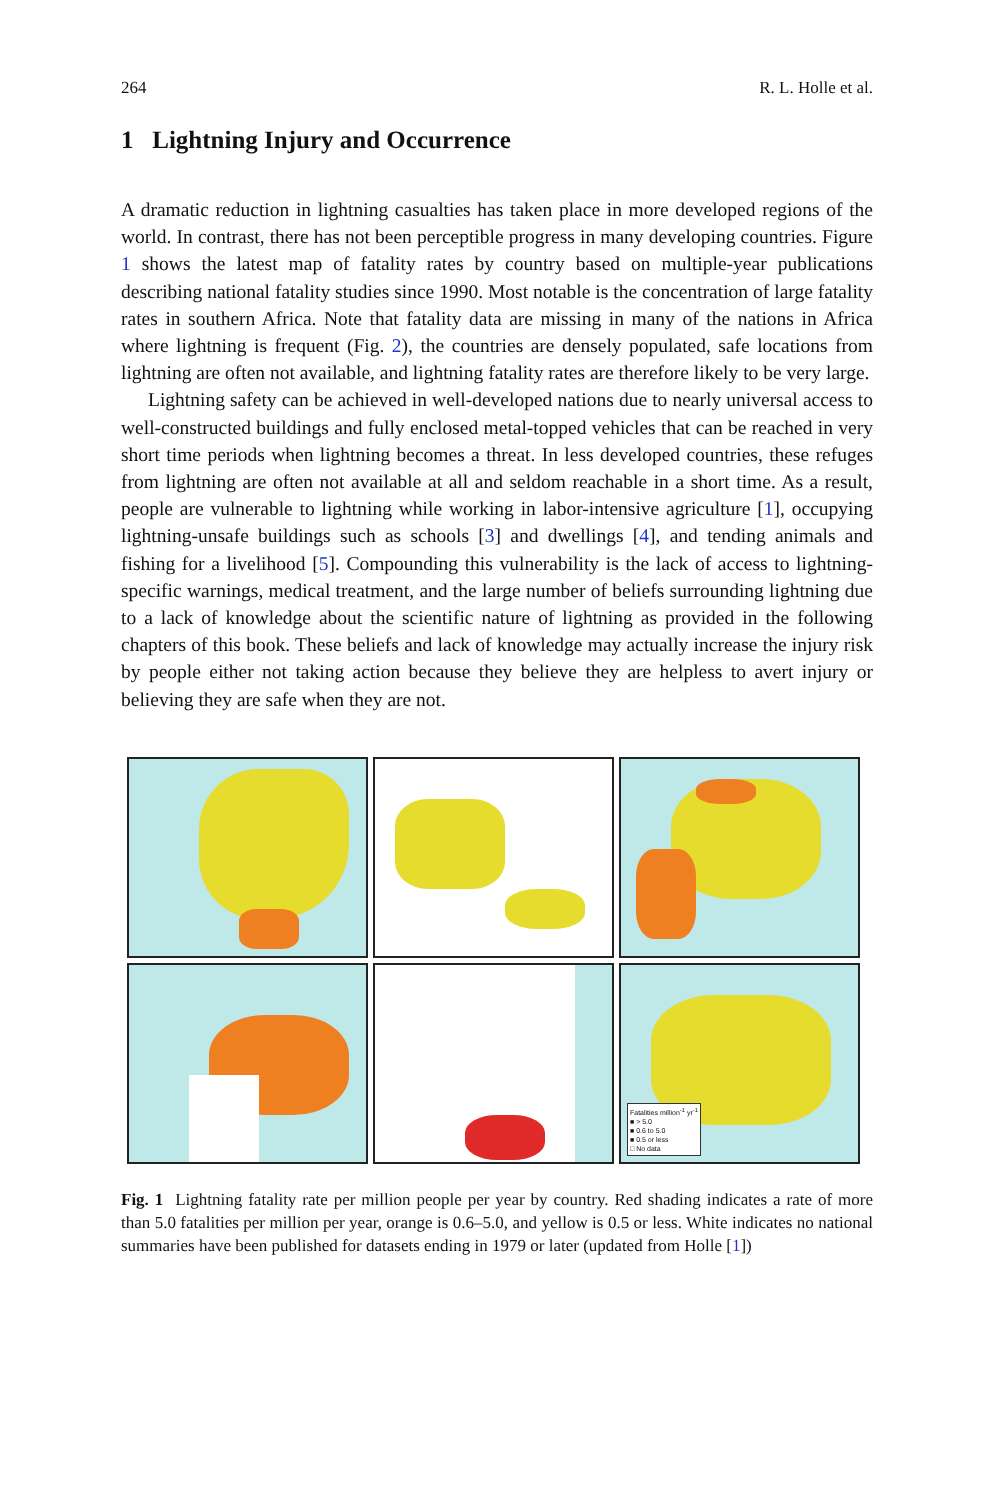264 R. L. Holle et al.
1 Lightning Injury and Occurrence
A dramatic reduction in lightning casualties has taken place in more developed regions of the world. In contrast, there has not been perceptible progress in many developing countries. Figure 1 shows the latest map of fatality rates by country based on multiple-year publications describing national fatality studies since 1990. Most notable is the concentration of large fatality rates in southern Africa. Note that fatality data are missing in many of the nations in Africa where lightning is frequent (Fig. 2), the countries are densely populated, safe locations from lightning are often not available, and lightning fatality rates are therefore likely to be very large.
Lightning safety can be achieved in well-developed nations due to nearly universal access to well-constructed buildings and fully enclosed metal-topped vehicles that can be reached in very short time periods when lightning becomes a threat. In less developed countries, these refuges from lightning are often not available at all and seldom reachable in a short time. As a result, people are vulnerable to lightning while working in labor-intensive agriculture [1], occupying lightning-unsafe buildings such as schools [3] and dwellings [4], and tending animals and fishing for a livelihood [5]. Compounding this vulnerability is the lack of access to lightning-specific warnings, medical treatment, and the large number of beliefs surrounding lightning due to a lack of knowledge about the scientific nature of lightning as provided in the following chapters of this book. These beliefs and lack of knowledge may actually increase the injury risk by people either not taking action because they believe they are helpless to avert injury or believing they are safe when they are not.
Fatalities million<sup>-1</sup> yr<sup>-1</sup>
■ > 5.0
■ 0.6 to 5.0
■ 0.5 or less
□ No data
Fig. 1 Lightning fatality rate per million people per year by country. Red shading indicates a rate of more than 5.0 fatalities per million per year, orange is 0.6–5.0, and yellow is 0.5 or less. White indicates no national summaries have been published for datasets ending in 1979 or later (updated from Holle [1])